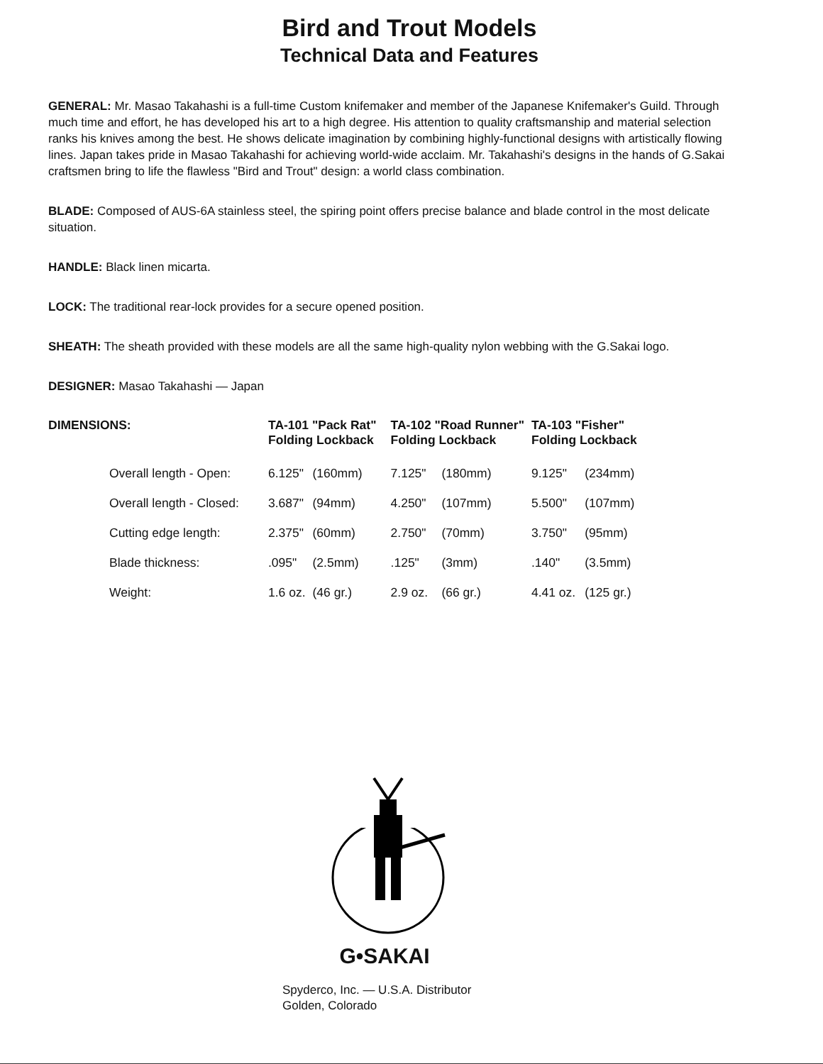Bird and Trout Models
Technical Data and Features
GENERAL: Mr. Masao Takahashi is a full-time Custom knifemaker and member of the Japanese Knifemaker's Guild. Through much time and effort, he has developed his art to a high degree. His attention to quality craftsmanship and material selection ranks his knives among the best. He shows delicate imagination by combining highly-functional designs with artistically flowing lines. Japan takes pride in Masao Takahashi for achieving world-wide acclaim. Mr. Takahashi's designs in the hands of G.Sakai craftsmen bring to life the flawless "Bird and Trout" design: a world class combination.
BLADE: Composed of AUS-6A stainless steel, the spiring point offers precise balance and blade control in the most delicate situation.
HANDLE: Black linen micarta.
LOCK: The traditional rear-lock provides for a secure opened position.
SHEATH: The sheath provided with these models are all the same high-quality nylon webbing with the G.Sakai logo.
DESIGNER: Masao Takahashi — Japan
| DIMENSIONS: | TA-101 "Pack Rat" Folding Lockback | | TA-102 "Road Runner" Folding Lockback | | TA-103 "Fisher" Folding Lockback | |
| --- | --- | --- | --- | --- | --- | --- |
| Overall length - Open: | 6.125" | (160mm) | 7.125" | (180mm) | 9.125" | (234mm) |
| Overall length - Closed: | 3.687" | (94mm) | 4.250" | (107mm) | 5.500" | (107mm) |
| Cutting edge length: | 2.375" | (60mm) | 2.750" | (70mm) | 3.750" | (95mm) |
| Blade thickness: | .095" | (2.5mm) | .125" | (3mm) | .140" | (3.5mm) |
| Weight: | 1.6 oz. | (46 gr.) | 2.9 oz. | (66 gr.) | 4.41 oz. | (125 gr.) |
G•SAKAI
Spyderco, Inc. — U.S.A. Distributor
Golden, Colorado